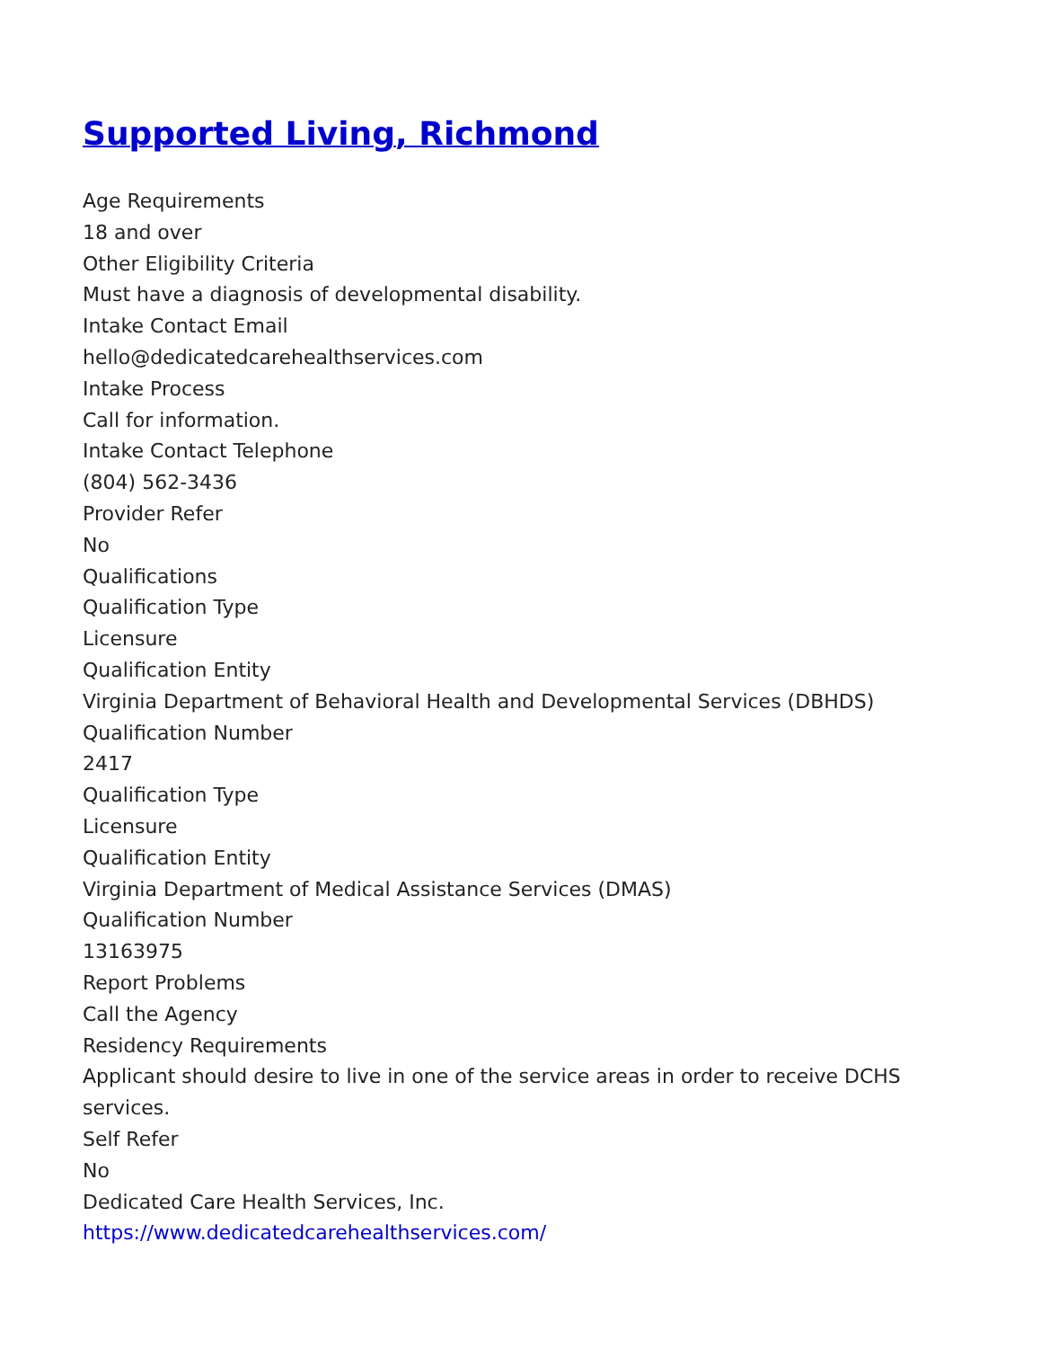Supported Living, Richmond
Age Requirements
18 and over
Other Eligibility Criteria
Must have a diagnosis of developmental disability.
Intake Contact Email
hello@dedicatedcarehealthservices.com
Intake Process
Call for information.
Intake Contact Telephone
(804) 562-3436
Provider Refer
No
Qualifications
Qualification Type
Licensure
Qualification Entity
Virginia Department of Behavioral Health and Developmental Services (DBHDS)
Qualification Number
2417
Qualification Type
Licensure
Qualification Entity
Virginia Department of Medical Assistance Services (DMAS)
Qualification Number
13163975
Report Problems
Call the Agency
Residency Requirements
Applicant should desire to live in one of the service areas in order to receive DCHS services.
Self Refer
No
Dedicated Care Health Services, Inc.
https://www.dedicatedcarehealthservices.com/